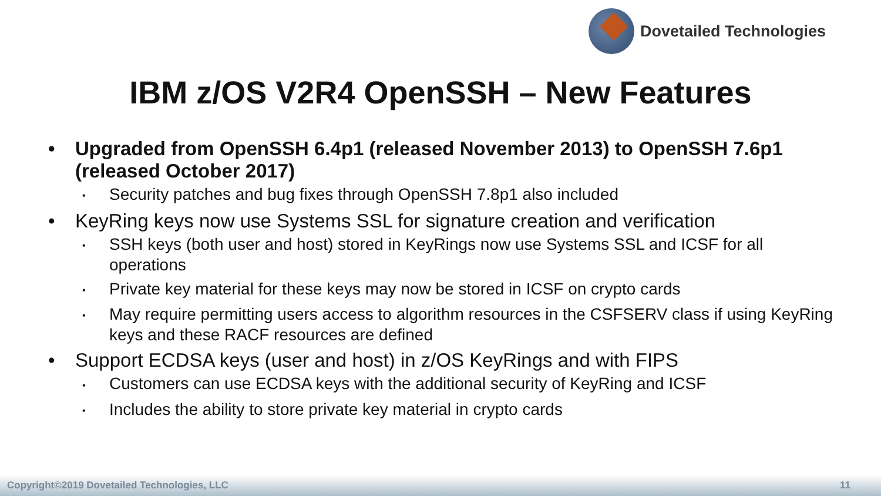Dovetailed Technologies
IBM z/OS V2R4 OpenSSH – New Features
• Upgraded from OpenSSH 6.4p1 (released November 2013) to OpenSSH 7.6p1 (released October 2017)
• Security patches and bug fixes through OpenSSH 7.8p1 also included
• KeyRing keys now use Systems SSL for signature creation and verification
• SSH keys (both user and host) stored in KeyRings now use Systems SSL and ICSF for all operations
• Private key material for these keys may now be stored in ICSF on crypto cards
• May require permitting users access to algorithm resources in the CSFSERV class if using KeyRing keys and these RACF resources are defined
• Support ECDSA keys (user and host) in z/OS KeyRings and with FIPS
• Customers can use ECDSA keys with the additional security of KeyRing and ICSF
• Includes the ability to store private key material in crypto cards
Copyright©2019 Dovetailed Technologies, LLC 11